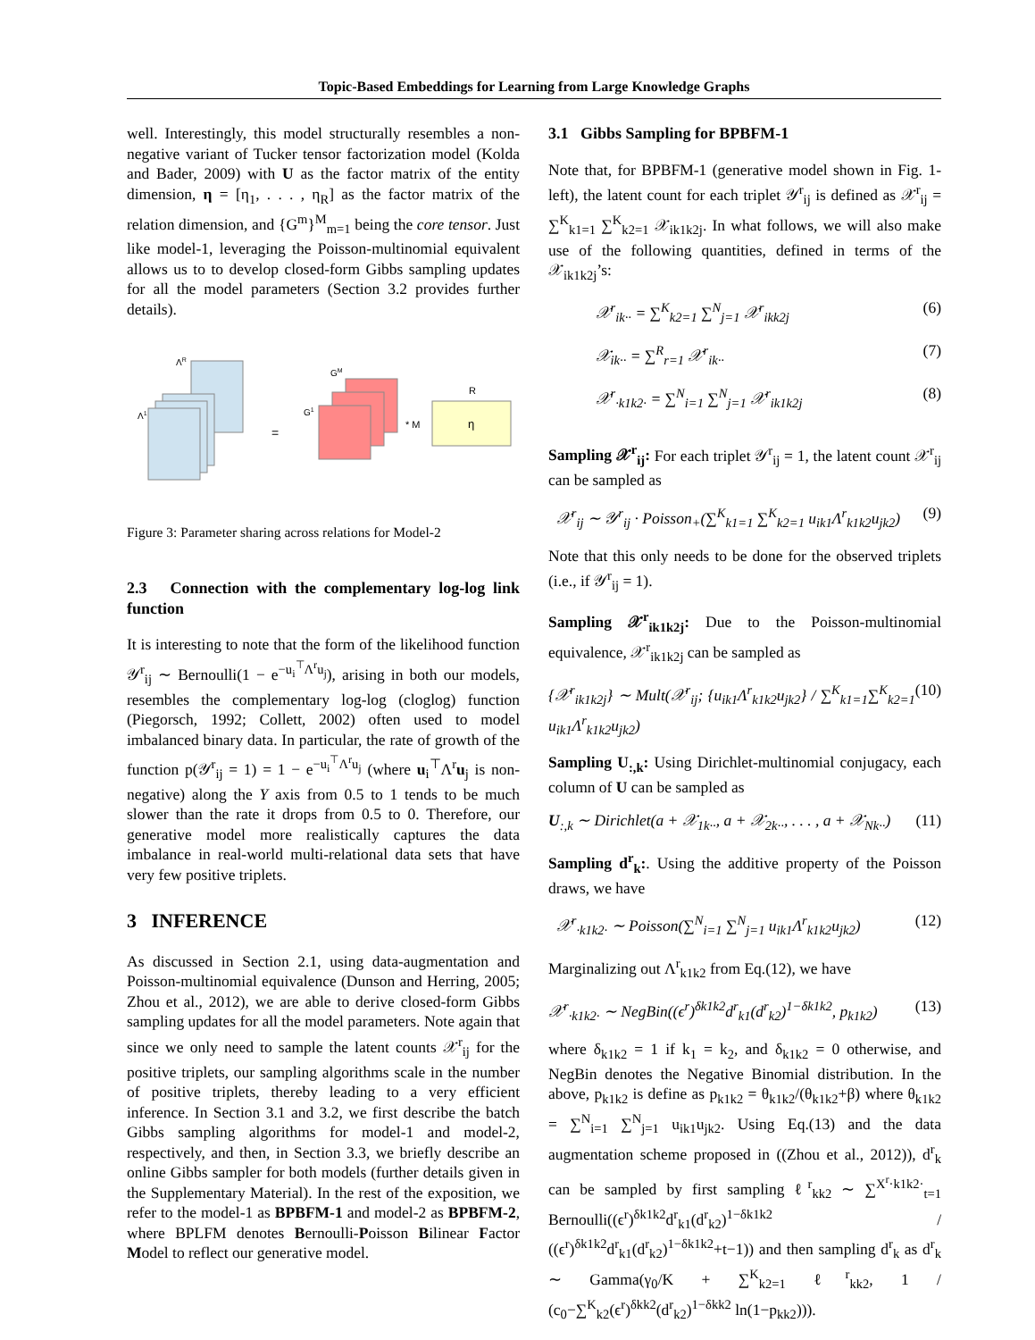Topic-Based Embeddings for Learning from Large Knowledge Graphs
well. Interestingly, this model structurally resembles a non-negative variant of Tucker tensor factorization model (Kolda and Bader, 2009) with U as the factor matrix of the entity dimension, η = [η<sub>1</sub>, . . . , η<sub>R</sub>] as the factor matrix of the relation dimension, and {G<sup>m</sup>}<sup>M</sup><sub>m=1</sub> being the core tensor. Just like model-1, leveraging the Poisson-multinomial equivalent allows us to to develop closed-form Gibbs sampling updates for all the model parameters (Section 3.2 provides further details).
ΛR
Λ1
=
GM
G1
* M
R
η
Figure 3: Parameter sharing across relations for Model-2
2.3 Connection with the complementary log-log link function
It is interesting to note that the form of the likelihood function 𝒴<sup>r</sup><sub>ij</sub> ∼ Bernoulli(1 − e<sup>−u<sub>i</sub><sup>⊤</sup>Λ<sup>r</sup>u<sub>j</sub></sup>), arising in both our models, resembles the complementary log-log (cloglog) function (Piegorsch, 1992; Collett, 2002) often used to model imbalanced binary data. In particular, the rate of growth of the function p(𝒴<sup>r</sup><sub>ij</sub> = 1) = 1 − e<sup>−u<sub>i</sub><sup>⊤</sup>Λ<sup>r</sup>u<sub>j</sub></sup> (where u<sub>i</sub><sup>⊤</sup>Λ<sup>r</sup>u<sub>j</sub> is non-negative) along the Y axis from 0.5 to 1 tends to be much slower than the rate it drops from 0.5 to 0. Therefore, our generative model more realistically captures the data imbalance in real-world multi-relational data sets that have very few positive triplets.
3 INFERENCE
As discussed in Section 2.1, using data-augmentation and Poisson-multinomial equivalence (Dunson and Herring, 2005; Zhou et al., 2012), we are able to derive closed-form Gibbs sampling updates for all the model parameters. Note again that since we only need to sample the latent counts 𝒳<sup>r</sup><sub>ij</sub> for the positive triplets, our sampling algorithms scale in the number of positive triplets, thereby leading to a very efficient inference. In Section 3.1 and 3.2, we first describe the batch Gibbs sampling algorithms for model-1 and model-2, respectively, and then, in Section 3.3, we briefly describe an online Gibbs sampler for both models (further details given in the Supplementary Material). In the rest of the exposition, we refer to the model-1 as BPBFM-1 and model-2 as BPBFM-2, where BPLFM denotes Bernoulli-Poisson Bilinear Factor Model to reflect our generative model.
3.1 Gibbs Sampling for BPBFM-1
Note that, for BPBFM-1 (generative model shown in Fig. 1-left), the latent count for each triplet 𝒴<sup>r</sup><sub>ij</sub> is defined as 𝒳<sup>r</sup><sub>ij</sub> = ∑<sup>K</sup><sub>k1=1</sub> ∑<sup>K</sup><sub>k2=1</sub> 𝒳<sub>ik1k2j</sub>. In what follows, we will also make use of the following quantities, defined in terms of the 𝒳<sub>ik1k2j</sub>’s:
𝒳<sup>r</sup><sub>ik··</sub> = ∑<sup>K</sup><sub>k2=1</sub> ∑<sup>N</sup><sub>j=1</sub> 𝒳<sup>r</sup><sub>ikk2j</sub> (6)
𝒳<sub>ik··</sub> = ∑<sup>R</sup><sub>r=1</sub> 𝒳<sup>r</sup><sub>ik··</sub> (7)
𝒳<sup>r</sup><sub>·k1k2·</sub> = ∑<sup>N</sup><sub>i=1</sub> ∑<sup>N</sup><sub>j=1</sub> 𝒳<sup>r</sup><sub>ik1k2j</sub> (8)
Sampling 𝒳<sup>r</sup><sub>ij</sub>: For each triplet 𝒴<sup>r</sup><sub>ij</sub> = 1, the latent count 𝒳<sup>r</sup><sub>ij</sub> can be sampled as
𝒳<sup>r</sup><sub>ij</sub> ∼ 𝒴<sup>r</sup><sub>ij</sub> · Poisson<sub>+</sub>(∑<sup>K</sup><sub>k1=1</sub> ∑<sup>K</sup><sub>k2=1</sub> u<sub>ik1</sub>Λ<sup>r</sup><sub>k1k2</sub>u<sub>jk2</sub>) (9)
Note that this only needs to be done for the observed triplets (i.e., if 𝒴<sup>r</sup><sub>ij</sub> = 1).
Sampling 𝒳<sup>r</sup><sub>ik1k2j</sub>: Due to the Poisson-multinomial equivalence, 𝒳<sup>r</sup><sub>ik1k2j</sub> can be sampled as
{𝒳<sup>r</sup><sub>ik1k2j</sub>} ∼ Mult(𝒳<sup>r</sup><sub>ij</sub>; {u<sub>ik1</sub>Λ<sup>r</sup><sub>k1k2</sub>u<sub>jk2</sub>} / ∑<sup>K</sup><sub>k1=1</sub>∑<sup>K</sup><sub>k2=1</sub> u<sub>ik1</sub>Λ<sup>r</sup><sub>k1k2</sub>u<sub>jk2</sub>) (10)
Sampling U<sub>:,k</sub>: Using Dirichlet-multinomial conjugacy, each column of U can be sampled as
U<sub>:,k</sub> ∼ Dirichlet(a + 𝒳<sub>1k··</sub>, a + 𝒳<sub>2k··</sub>, . . . , a + 𝒳<sub>Nk··</sub>) (11)
Sampling d<sup>r</sup><sub>k</sub>:. Using the additive property of the Poisson draws, we have
𝒳<sup>r</sup><sub>·k1k2·</sub> ∼ Poisson(∑<sup>N</sup><sub>i=1</sub> ∑<sup>N</sup><sub>j=1</sub> u<sub>ik1</sub>Λ<sup>r</sup><sub>k1k2</sub>u<sub>jk2</sub>) (12)
Marginalizing out Λ<sup>r</sup><sub>k1k2</sub> from Eq.(12), we have
𝒳<sup>r</sup><sub>·k1k2·</sub> ∼ NegBin((ϵ<sup>r</sup>)<sup>δk1k2</sup>d<sup>r</sup><sub>k1</sub>(d<sup>r</sup><sub>k2</sub>)<sup>1−δk1k2</sup>, p<sub>k1k2</sub>) (13)
where δ<sub>k1k2</sub> = 1 if k<sub>1</sub> = k<sub>2</sub>, and δ<sub>k1k2</sub> = 0 otherwise, and NegBin denotes the Negative Binomial distribution. In the above, p<sub>k1k2</sub> is define as p<sub>k1k2</sub> = θ<sub>k1k2</sub>/(θ<sub>k1k2</sub>+β) where θ<sub>k1k2</sub> = ∑<sup>N</sup><sub>i=1</sub> ∑<sup>N</sup><sub>j=1</sub> u<sub>ik1</sub>u<sub>jk2</sub>. Using Eq.(13) and the data augmentation scheme proposed in ((Zhou et al., 2012)), d<sup>r</sup><sub>k</sub> can be sampled by first sampling ℓ<sup>r</sup><sub>kk2</sub> ∼ ∑<sup>X<sup>r</sup>·k1k2·</sup><sub>t=1</sub> Bernoulli((ϵ<sup>r</sup>)<sup>δk1k2</sup>d<sup>r</sup><sub>k1</sub>(d<sup>r</sup><sub>k2</sub>)<sup>1−δk1k2</sup> / ((ϵ<sup>r</sup>)<sup>δk1k2</sup>d<sup>r</sup><sub>k1</sub>(d<sup>r</sup><sub>k2</sub>)<sup>1−δk1k2</sup>+t−1)) and then sampling d<sup>r</sup><sub>k</sub> as d<sup>r</sup><sub>k</sub> ∼ Gamma(γ<sub>0</sub>/K + ∑<sup>K</sup><sub>k2=1</sub> ℓ<sup>r</sup><sub>kk2</sub>, 1 / (c<sub>0</sub>−∑<sup>K</sup><sub>k2</sub>(ϵ<sup>r</sup>)<sup>δkk2</sup>(d<sup>r</sup><sub>k2</sub>)<sup>1−δkk2</sup> ln(1−p<sub>kk2</sub>))).